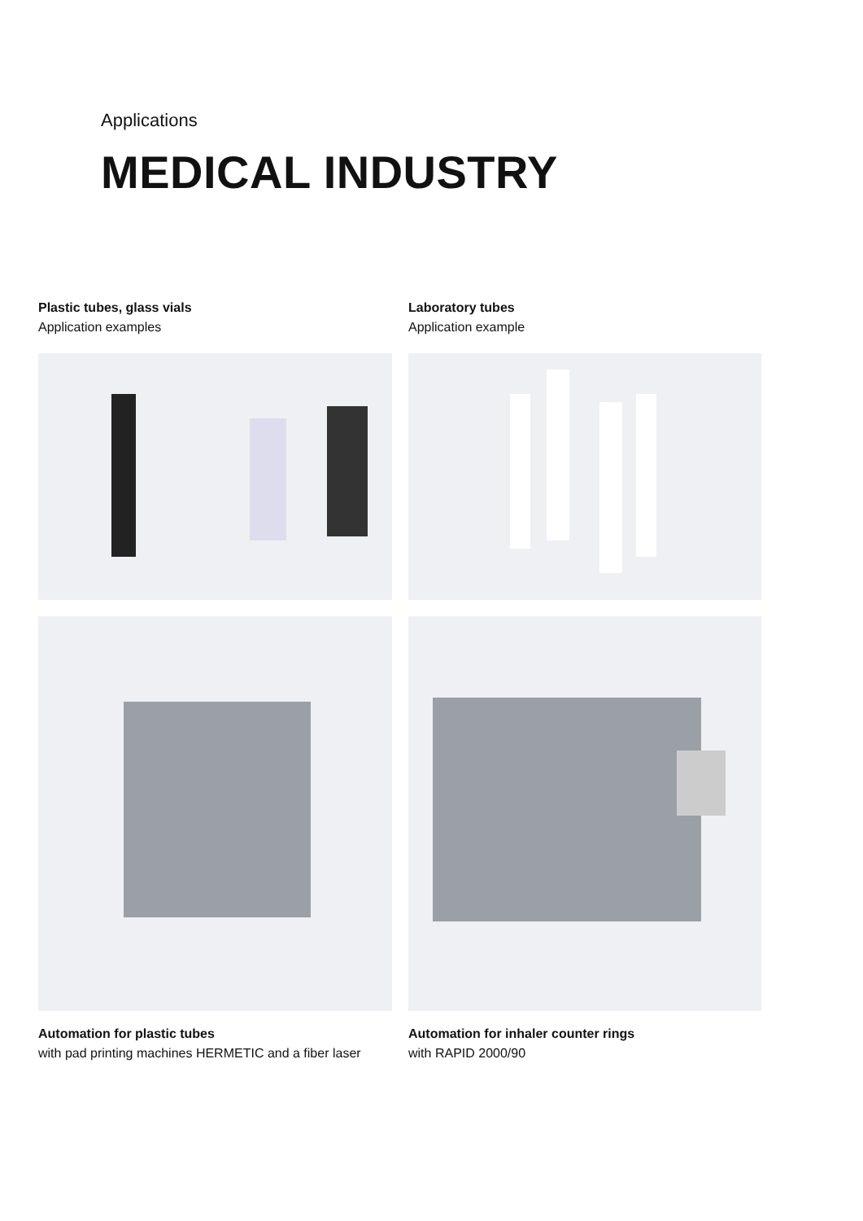Applications
MEDICAL INDUSTRY
Plastic tubes, glass vials
Application examples
Laboratory tubes
Application example
Automation for plastic tubes
with pad printing machines HERMETIC and a fiber laser
Automation for inhaler counter rings
with RAPID 2000/90